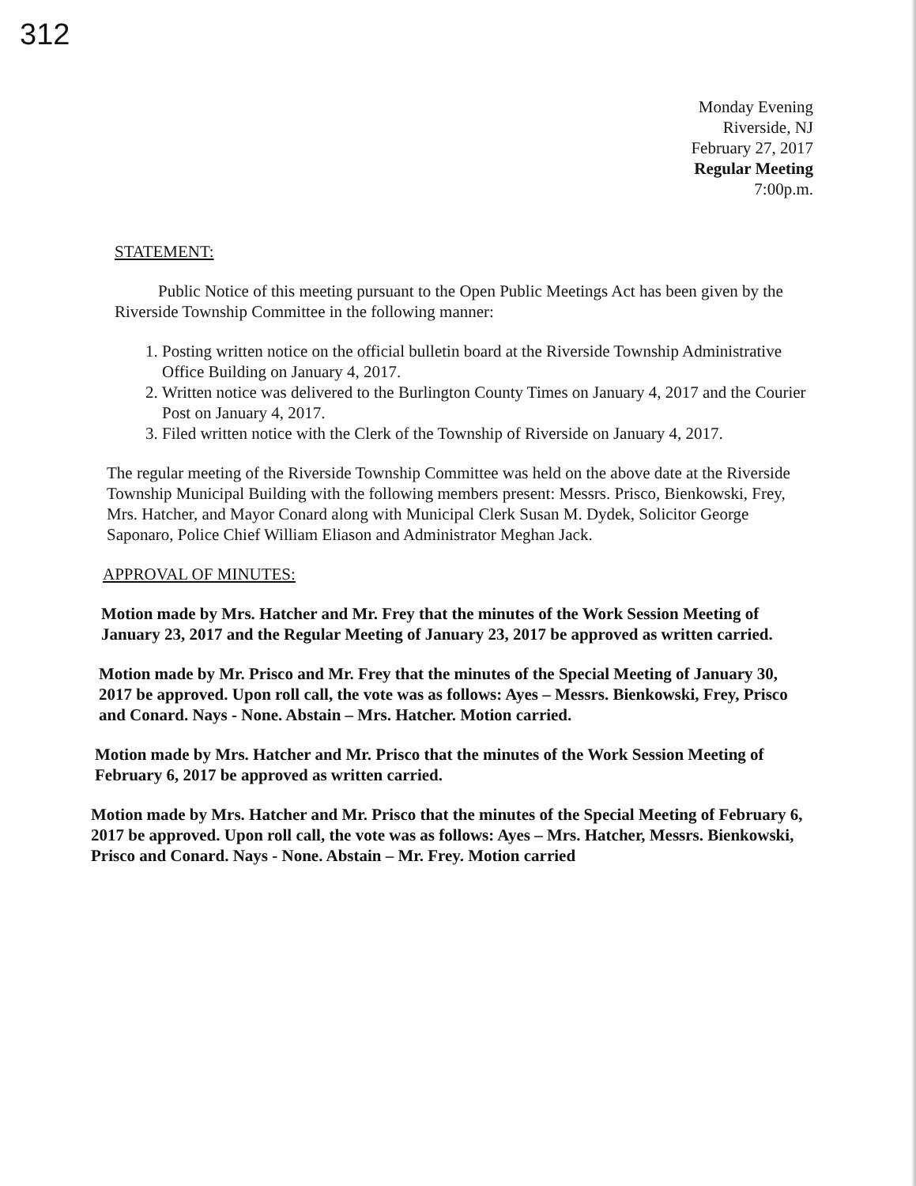312
Monday Evening
Riverside, NJ
February 27, 2017
Regular Meeting
7:00p.m.
STATEMENT:
Public Notice of this meeting pursuant to the Open Public Meetings Act has been given by the Riverside Township Committee in the following manner:
1. Posting written notice on the official bulletin board at the Riverside Township Administrative Office Building on January 4, 2017.
2. Written notice was delivered to the Burlington County Times on January 4, 2017 and the Courier Post on January 4, 2017.
3. Filed written notice with the Clerk of the Township of Riverside on January 4, 2017.
The regular meeting of the Riverside Township Committee was held on the above date at the Riverside Township Municipal Building with the following members present: Messrs. Prisco, Bienkowski, Frey, Mrs. Hatcher, and Mayor Conard along with Municipal Clerk Susan M. Dydek, Solicitor George Saponaro, Police Chief William Eliason and Administrator Meghan Jack.
APPROVAL OF MINUTES:
Motion made by Mrs. Hatcher and Mr. Frey that the minutes of the Work Session Meeting of January 23, 2017 and the Regular Meeting of January 23, 2017 be approved as written carried.
Motion made by Mr. Prisco and Mr. Frey that the minutes of the Special Meeting of January 30, 2017 be approved. Upon roll call, the vote was as follows: Ayes – Messrs. Bienkowski, Frey, Prisco and Conard. Nays - None. Abstain – Mrs. Hatcher. Motion carried.
Motion made by Mrs. Hatcher and Mr. Prisco that the minutes of the Work Session Meeting of February 6, 2017 be approved as written carried.
Motion made by Mrs. Hatcher and Mr. Prisco that the minutes of the Special Meeting of February 6, 2017 be approved. Upon roll call, the vote was as follows: Ayes – Mrs. Hatcher, Messrs. Bienkowski, Prisco and Conard. Nays - None. Abstain – Mr. Frey. Motion carried